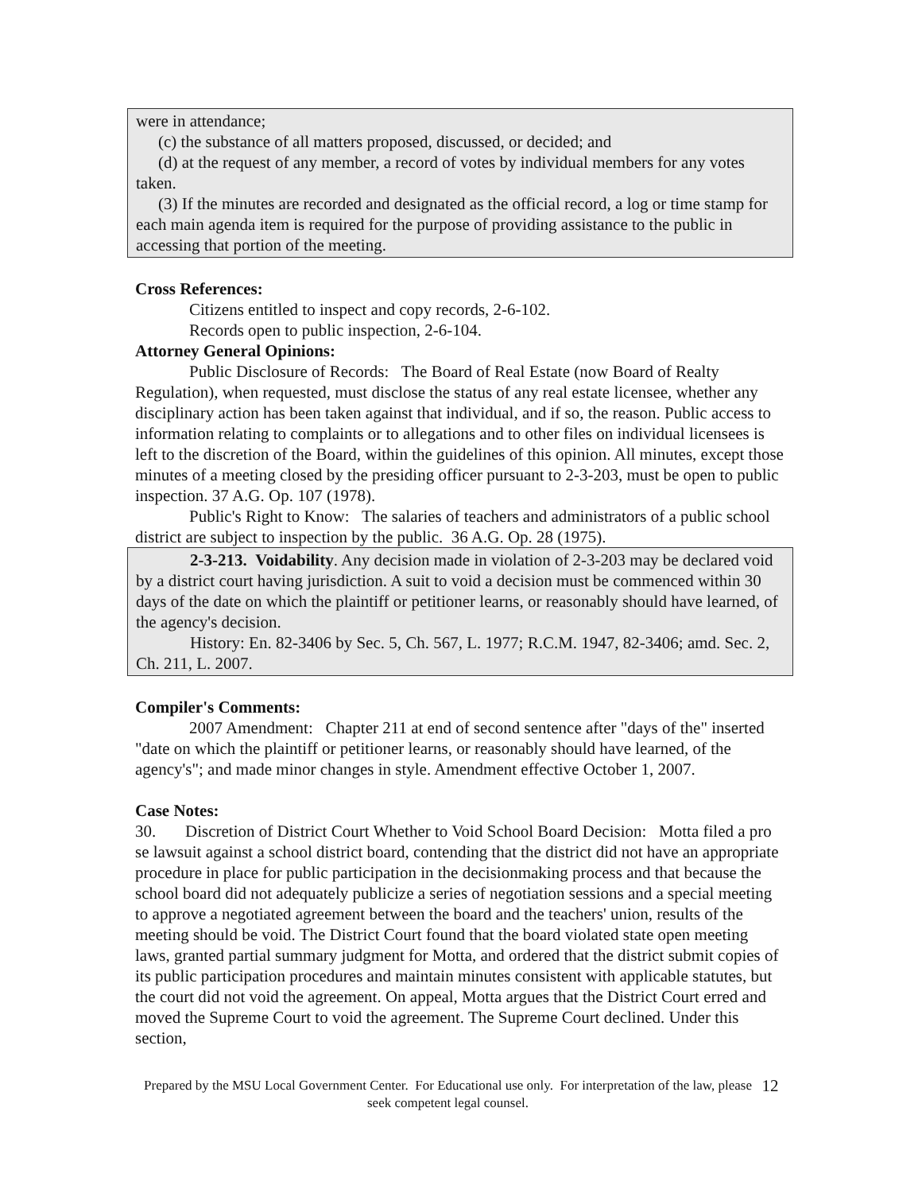were in attendance;
(c) the substance of all matters proposed, discussed, or decided; and
(d) at the request of any member, a record of votes by individual members for any votes taken.
(3) If the minutes are recorded and designated as the official record, a log or time stamp for each main agenda item is required for the purpose of providing assistance to the public in accessing that portion of the meeting.
Cross References:
Citizens entitled to inspect and copy records, 2-6-102.
Records open to public inspection, 2-6-104.
Attorney General Opinions:
Public Disclosure of Records: The Board of Real Estate (now Board of Realty Regulation), when requested, must disclose the status of any real estate licensee, whether any disciplinary action has been taken against that individual, and if so, the reason. Public access to information relating to complaints or to allegations and to other files on individual licensees is left to the discretion of the Board, within the guidelines of this opinion. All minutes, except those minutes of a meeting closed by the presiding officer pursuant to 2-3-203, must be open to public inspection. 37 A.G. Op. 107 (1978).
Public's Right to Know: The salaries of teachers and administrators of a public school district are subject to inspection by the public. 36 A.G. Op. 28 (1975).
2-3-213. Voidability. Any decision made in violation of 2-3-203 may be declared void by a district court having jurisdiction. A suit to void a decision must be commenced within 30 days of the date on which the plaintiff or petitioner learns, or reasonably should have learned, of the agency's decision.
History: En. 82-3406 by Sec. 5, Ch. 567, L. 1977; R.C.M. 1947, 82-3406; amd. Sec. 2, Ch. 211, L. 2007.
Compiler's Comments:
2007 Amendment: Chapter 211 at end of second sentence after "days of the" inserted "date on which the plaintiff or petitioner learns, or reasonably should have learned, of the agency's"; and made minor changes in style. Amendment effective October 1, 2007.
Case Notes:
30. Discretion of District Court Whether to Void School Board Decision: Motta filed a pro se lawsuit against a school district board, contending that the district did not have an appropriate procedure in place for public participation in the decisionmaking process and that because the school board did not adequately publicize a series of negotiation sessions and a special meeting to approve a negotiated agreement between the board and the teachers' union, results of the meeting should be void. The District Court found that the board violated state open meeting laws, granted partial summary judgment for Motta, and ordered that the district submit copies of its public participation procedures and maintain minutes consistent with applicable statutes, but the court did not void the agreement. On appeal, Motta argues that the District Court erred and moved the Supreme Court to void the agreement. The Supreme Court declined. Under this section,
Prepared by the MSU Local Government Center. For Educational use only. For interpretation of the law, please seek competent legal counsel.
12